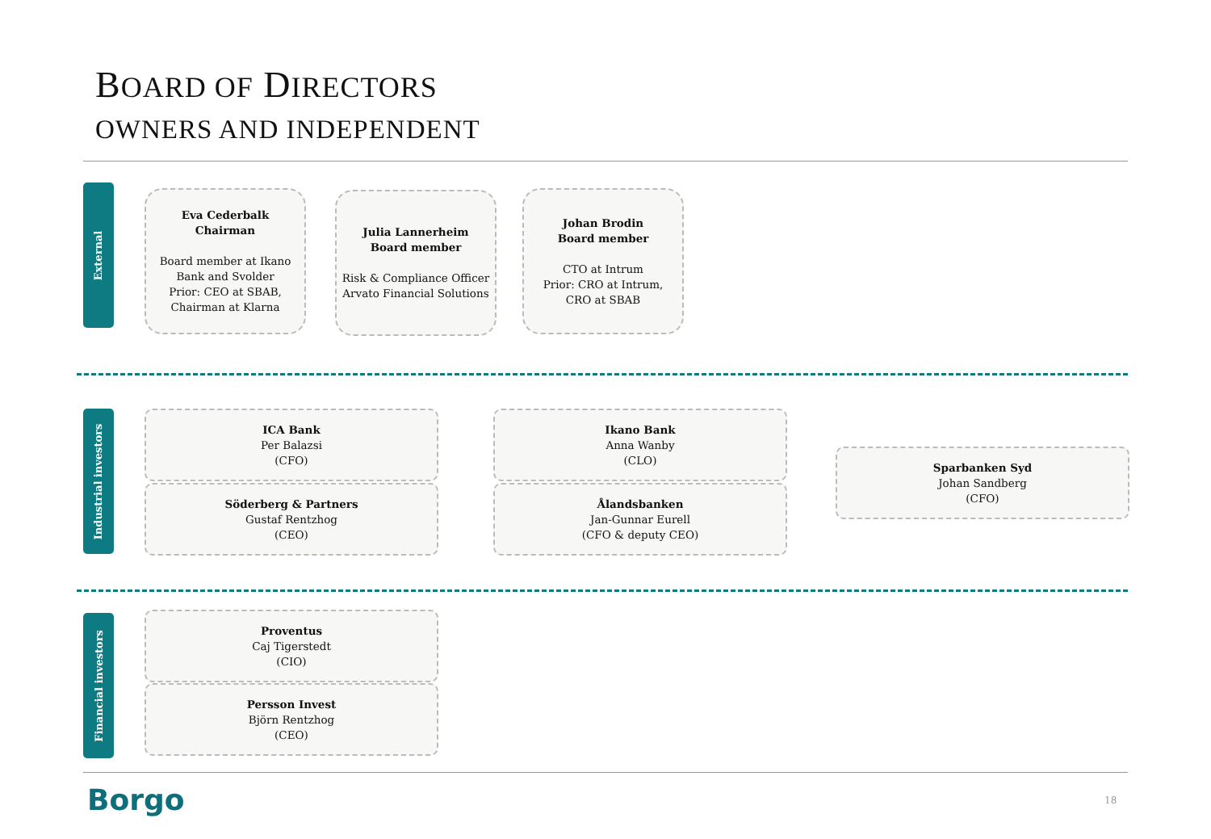BOARD OF DIRECTORS
OWNERS AND INDEPENDENT
External
Eva Cederbalk
Chairman
Board member at Ikano Bank and Svolder
Prior: CEO at SBAB, Chairman at Klarna
Julia Lannerheim
Board member
Risk & Compliance Officer
Arvato Financial Solutions
Johan Brodin
Board member
CTO at Intrum
Prior: CRO at Intrum,
CRO at SBAB
Industrial investors
ICA Bank
Per Balazsi
(CFO)
Söderberg & Partners
Gustaf Rentzhog
(CEO)
Ikano Bank
Anna Wanby
(CLO)
Ålandsbanken
Jan-Gunnar Eurell
(CFO & deputy CEO)
Sparbanken Syd
Johan Sandberg
(CFO)
Financial investors
Proventus
Caj Tigerstedt
(CIO)
Persson Invest
Björn Rentzhog
(CEO)
Borgo 18